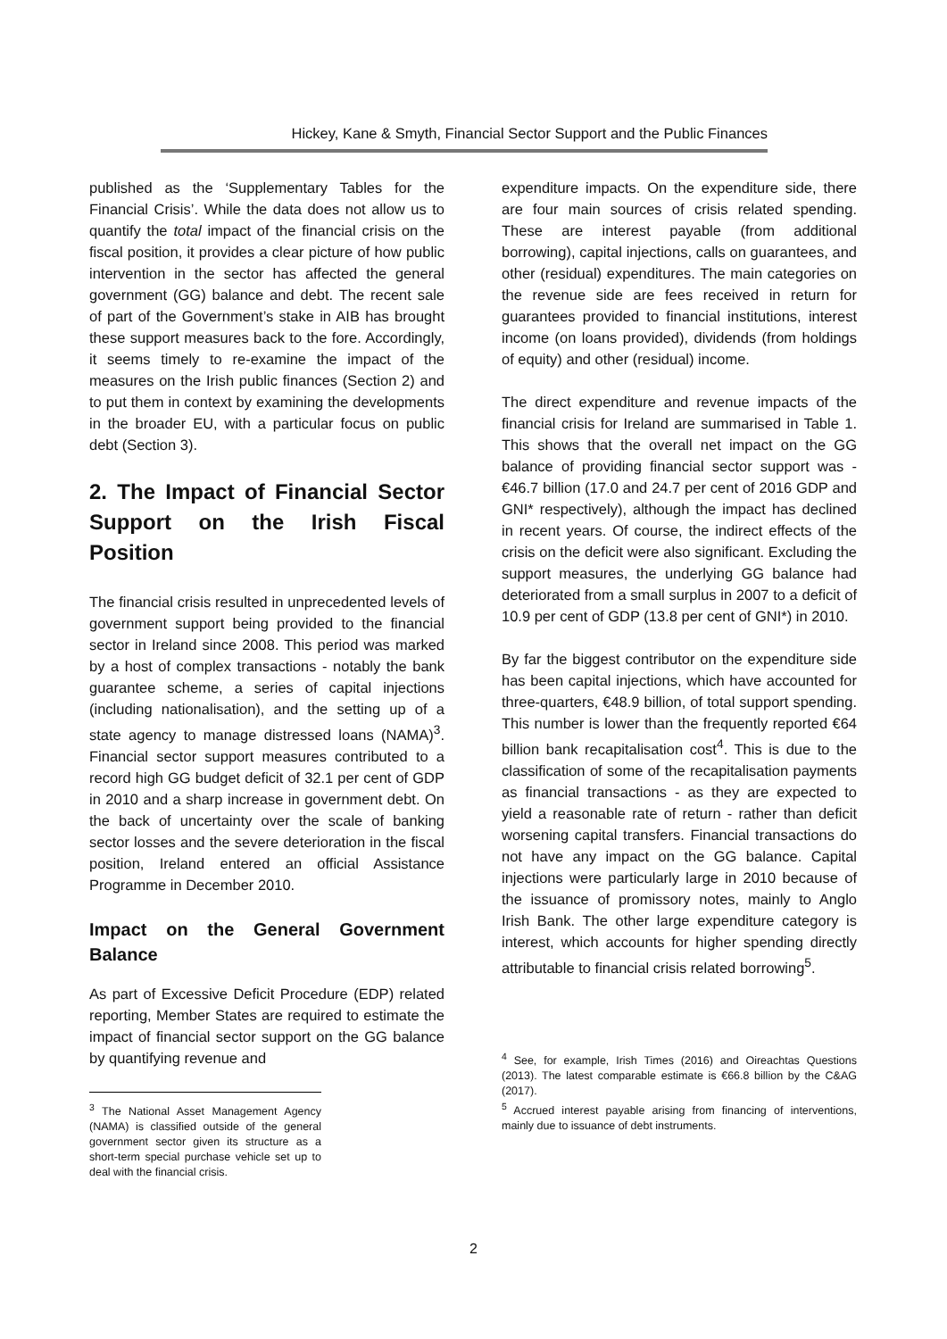Hickey, Kane & Smyth, Financial Sector Support and the Public Finances
published as the ‘Supplementary Tables for the Financial Crisis’. While the data does not allow us to quantify the total impact of the financial crisis on the fiscal position, it provides a clear picture of how public intervention in the sector has affected the general government (GG) balance and debt. The recent sale of part of the Government’s stake in AIB has brought these support measures back to the fore. Accordingly, it seems timely to re-examine the impact of the measures on the Irish public finances (Section 2) and to put them in context by examining the developments in the broader EU, with a particular focus on public debt (Section 3).
2. The Impact of Financial Sector Support on the Irish Fiscal Position
The financial crisis resulted in unprecedented levels of government support being provided to the financial sector in Ireland since 2008. This period was marked by a host of complex transactions - notably the bank guarantee scheme, a series of capital injections (including nationalisation), and the setting up of a state agency to manage distressed loans (NAMA)<sup>3</sup>. Financial sector support measures contributed to a record high GG budget deficit of 32.1 per cent of GDP in 2010 and a sharp increase in government debt. On the back of uncertainty over the scale of banking sector losses and the severe deterioration in the fiscal position, Ireland entered an official Assistance Programme in December 2010.
Impact on the General Government Balance
As part of Excessive Deficit Procedure (EDP) related reporting, Member States are required to estimate the impact of financial sector support on the GG balance by quantifying revenue and
<sup>3</sup> The National Asset Management Agency (NAMA) is classified outside of the general government sector given its structure as a short-term special purchase vehicle set up to deal with the financial crisis.
expenditure impacts. On the expenditure side, there are four main sources of crisis related spending. These are interest payable (from additional borrowing), capital injections, calls on guarantees, and other (residual) expenditures. The main categories on the revenue side are fees received in return for guarantees provided to financial institutions, interest income (on loans provided), dividends (from holdings of equity) and other (residual) income.
The direct expenditure and revenue impacts of the financial crisis for Ireland are summarised in Table 1. This shows that the overall net impact on the GG balance of providing financial sector support was -€46.7 billion (17.0 and 24.7 per cent of 2016 GDP and GNI* respectively), although the impact has declined in recent years. Of course, the indirect effects of the crisis on the deficit were also significant. Excluding the support measures, the underlying GG balance had deteriorated from a small surplus in 2007 to a deficit of 10.9 per cent of GDP (13.8 per cent of GNI*) in 2010.
By far the biggest contributor on the expenditure side has been capital injections, which have accounted for three-quarters, €48.9 billion, of total support spending. This number is lower than the frequently reported €64 billion bank recapitalisation cost<sup>4</sup>. This is due to the classification of some of the recapitalisation payments as financial transactions - as they are expected to yield a reasonable rate of return - rather than deficit worsening capital transfers. Financial transactions do not have any impact on the GG balance. Capital injections were particularly large in 2010 because of the issuance of promissory notes, mainly to Anglo Irish Bank. The other large expenditure category is interest, which accounts for higher spending directly attributable to financial crisis related borrowing<sup>5</sup>.
<sup>4</sup> See, for example, Irish Times (2016) and Oireachtas Questions (2013). The latest comparable estimate is €66.8 billion by the C&AG (2017).
<sup>5</sup> Accrued interest payable arising from financing of interventions, mainly due to issuance of debt instruments.
2